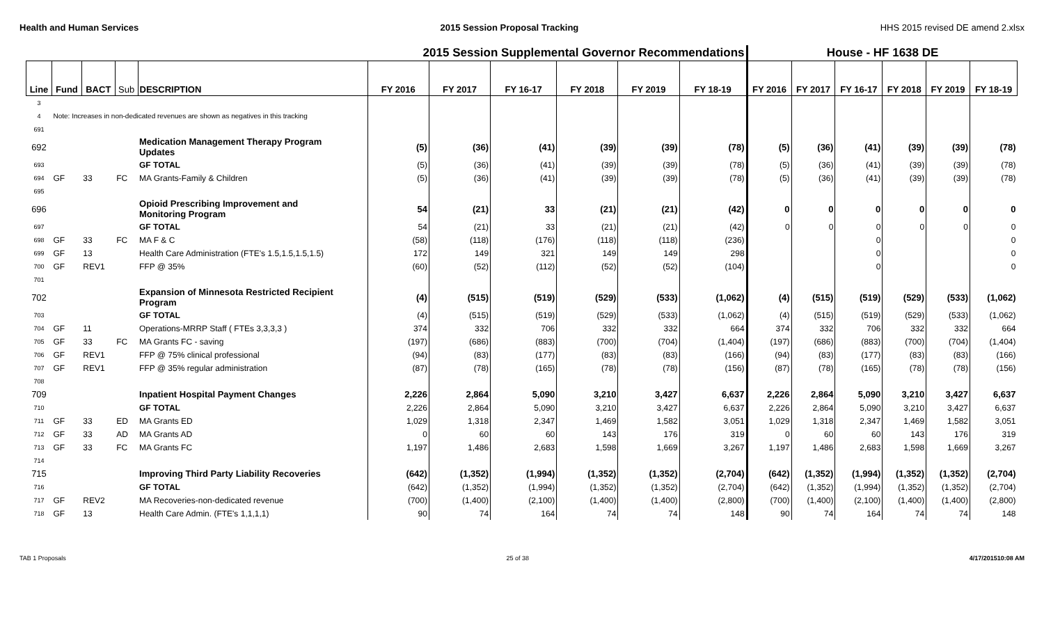Health and Human Services 2015 Session Proposal Tracking HHS 2015 revised DE amend 2.xlsx
| | | | | | 2015 Session Supplemental Governor Recommendations | | | | | | House - HF 1638 DE | | | | | |
| Line | Fund | BACT | Sub | DESCRIPTION | FY 2016 | FY 2017 | FY 16-17 | FY 2018 | FY 2019 | FY 18-19 | FY 2016 | FY 2017 | FY 16-17 | FY 2018 | FY 2019 | FY 18-19 |
| 3 | | | | | | | | | | | | | | | | |
| 4 | Note: Increases in non-dedicated revenues are shown as negatives in this tracking | | | | | | | | | | | | | | | |
| 691 | | | | | | | | | | | | | | | | |
| 692 | | | | Medication Management Therapy Program Updates | (5) | (36) | (41) | (39) | (39) | (78) | (5) | (36) | (41) | (39) | (39) | (78) |
| 693 | | | | GF TOTAL | (5) | (36) | (41) | (39) | (39) | (78) | (5) | (36) | (41) | (39) | (39) | (78) |
| 694 | GF | 33 | FC | MA Grants-Family & Children | (5) | (36) | (41) | (39) | (39) | (78) | (5) | (36) | (41) | (39) | (39) | (78) |
| 695 | | | | | | | | | | | | | | | | |
| 696 | | | | Opioid Prescribing Improvement and Monitoring Program | 54 | (21) | 33 | (21) | (21) | (42) | 0 | 0 | 0 | 0 | 0 | 0 |
| 697 | | | | GF TOTAL | 54 | (21) | 33 | (21) | (21) | (42) | 0 | 0 | 0 | 0 | 0 | 0 |
| 698 | GF | 33 | FC | MA F & C | (58) | (118) | (176) | (118) | (118) | (236) | | | 0 | | | 0 |
| 699 | GF | 13 | | Health Care Administration (FTE's 1.5,1.5,1.5,1.5) | 172 | 149 | 321 | 149 | 149 | 298 | | | 0 | | | 0 |
| 700 | GF | REV1 | | FFP @ 35% | (60) | (52) | (112) | (52) | (52) | (104) | | | 0 | | | 0 |
| 701 | | | | | | | | | | | | | | | | |
| 702 | | | | Expansion of Minnesota Restricted Recipient Program | (4) | (515) | (519) | (529) | (533) | (1,062) | (4) | (515) | (519) | (529) | (533) | (1,062) |
| 703 | | | | GF TOTAL | (4) | (515) | (519) | (529) | (533) | (1,062) | (4) | (515) | (519) | (529) | (533) | (1,062) |
| 704 | GF | 11 | | Operations-MRRP Staff ( FTEs 3,3,3,3 ) | 374 | 332 | 706 | 332 | 332 | 664 | 374 | 332 | 706 | 332 | 332 | 664 |
| 705 | GF | 33 | FC | MA Grants FC - saving | (197) | (686) | (883) | (700) | (704) | (1,404) | (197) | (686) | (883) | (700) | (704) | (1,404) |
| 706 | GF | REV1 | | FFP @ 75% clinical professional | (94) | (83) | (177) | (83) | (83) | (166) | (94) | (83) | (177) | (83) | (83) | (166) |
| 707 | GF | REV1 | | FFP @ 35% regular administration | (87) | (78) | (165) | (78) | (78) | (156) | (87) | (78) | (165) | (78) | (78) | (156) |
| 708 | | | | | | | | | | | | | | | | |
| 709 | | | | Inpatient Hospital Payment Changes | 2,226 | 2,864 | 5,090 | 3,210 | 3,427 | 6,637 | 2,226 | 2,864 | 5,090 | 3,210 | 3,427 | 6,637 |
| 710 | | | | GF TOTAL | 2,226 | 2,864 | 5,090 | 3,210 | 3,427 | 6,637 | 2,226 | 2,864 | 5,090 | 3,210 | 3,427 | 6,637 |
| 711 | GF | 33 | ED | MA Grants ED | 1,029 | 1,318 | 2,347 | 1,469 | 1,582 | 3,051 | 1,029 | 1,318 | 2,347 | 1,469 | 1,582 | 3,051 |
| 712 | GF | 33 | AD | MA Grants AD | 0 | 60 | 60 | 143 | 176 | 319 | 0 | 60 | 60 | 143 | 176 | 319 |
| 713 | GF | 33 | FC | MA Grants FC | 1,197 | 1,486 | 2,683 | 1,598 | 1,669 | 3,267 | 1,197 | 1,486 | 2,683 | 1,598 | 1,669 | 3,267 |
| 714 | | | | | | | | | | | | | | | | |
| 715 | | | | Improving Third Party Liability Recoveries | (642) | (1,352) | (1,994) | (1,352) | (1,352) | (2,704) | (642) | (1,352) | (1,994) | (1,352) | (1,352) | (2,704) |
| 716 | | | | GF TOTAL | (642) | (1,352) | (1,994) | (1,352) | (1,352) | (2,704) | (642) | (1,352) | (1,994) | (1,352) | (1,352) | (2,704) |
| 717 | GF | REV2 | | MA Recoveries-non-dedicated revenue | (700) | (1,400) | (2,100) | (1,400) | (1,400) | (2,800) | (700) | (1,400) | (2,100) | (1,400) | (1,400) | (2,800) |
| 718 | GF | 13 | | Health Care Admin. (FTE's 1,1,1,1) | 90 | 74 | 164 | 74 | 74 | 148 | 90 | 74 | 164 | 74 | 74 | 148 |
TAB 1 Proposals 25 of 38 4/17/201510:08 AM